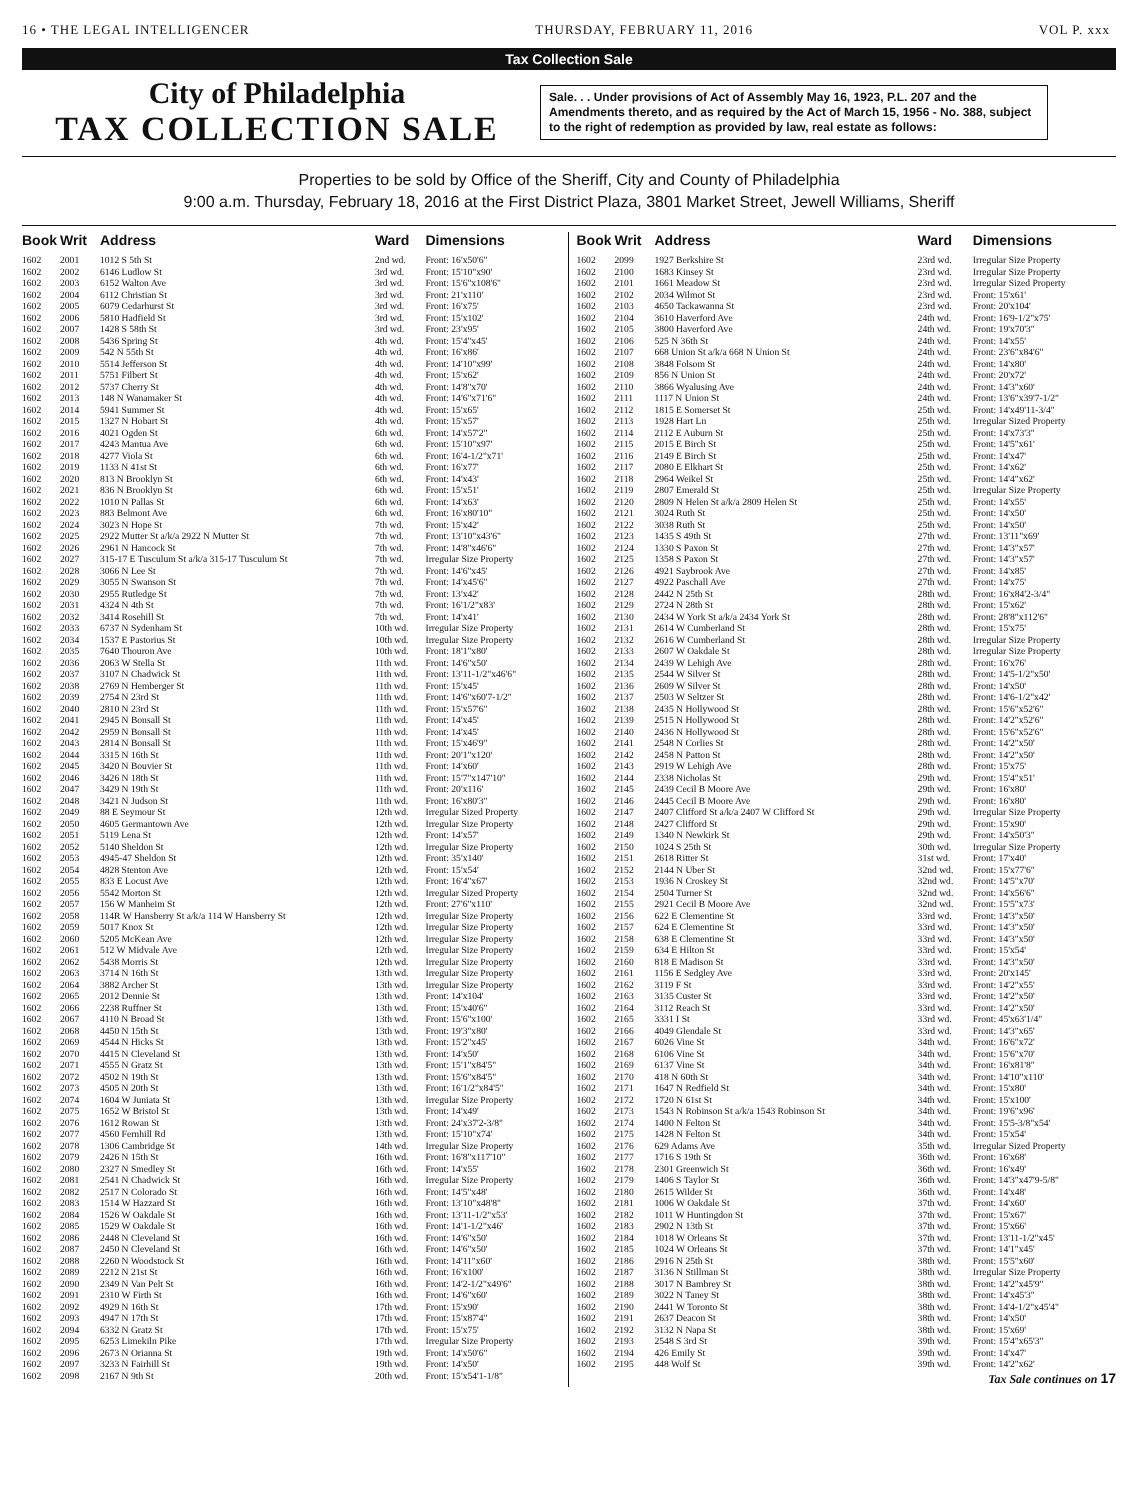16 • THE LEGAL INTELLIGENCER THURSDAY, FEBRUARY 11, 2016 VOL P. xxx
Tax Collection Sale
City of Philadelphia
TAX COLLECTION SALE
Sale. . . Under provisions of Act of Assembly May 16, 1923, P.L. 207 and the Amendments thereto, and as required by the Act of March 15, 1956 - No. 388, subject to the right of redemption as provided by law, real estate as follows:
Properties to be sold by Office of the Sheriff, City and County of Philadelphia
9:00 a.m. Thursday, February 18, 2016 at the First District Plaza, 3801 Market Street, Jewell Williams, Sheriff
| Book | Writ | Address | Ward | Dimensions |
| --- | --- | --- | --- | --- |
| 1602 | 2001 | 1012 S 5th St | 2nd wd. | Front: 16'x50'6" |
| 1602 | 2002 | 6146 Ludlow St | 3rd wd. | Front: 15'10"x90' |
| 1602 | 2003 | 6152 Walton Ave | 3rd wd. | Front: 15'6"x108'6" |
| 1602 | 2004 | 6112 Christian St | 3rd wd. | Front: 21'x110' |
| 1602 | 2005 | 6079 Cedarhurst St | 3rd wd. | Front: 16'x75' |
| 1602 | 2006 | 5810 Hadfield St | 3rd wd. | Front: 15'x102' |
| 1602 | 2007 | 1428 S 58th St | 3rd wd. | Front: 23'x95' |
| 1602 | 2008 | 5436 Spring St | 4th wd. | Front: 15'4"x45' |
| 1602 | 2009 | 542 N 55th St | 4th wd. | Front: 16'x86' |
| 1602 | 2010 | 5514 Jefferson St | 4th wd. | Front: 14'10"x99' |
| 1602 | 2011 | 5751 Filbert St | 4th wd. | Front: 15'x62' |
| 1602 | 2012 | 5737 Cherry St | 4th wd. | Front: 14'8"x70' |
| 1602 | 2013 | 148 N Wanamaker St | 4th wd. | Front: 14'6"x71'6" |
| 1602 | 2014 | 5941 Summer St | 4th wd. | Front: 15'x65' |
| 1602 | 2015 | 1327 N Hobart St | 4th wd. | Front: 15'x57' |
| 1602 | 2016 | 4021 Ogden St | 6th wd. | Front: 14'x57'2" |
| 1602 | 2017 | 4243 Mantua Ave | 6th wd. | Front: 15'10"x97' |
| 1602 | 2018 | 4277 Viola St | 6th wd. | Front: 16'4-1/2"x71' |
| 1602 | 2019 | 1133 N 41st St | 6th wd. | Front: 16'x77' |
| 1602 | 2020 | 813 N Brooklyn St | 6th wd. | Front: 14'x43' |
| 1602 | 2021 | 836 N Brooklyn St | 6th wd. | Front: 15'x51' |
| 1602 | 2022 | 1010 N Pallas St | 6th wd. | Front: 14'x63' |
| 1602 | 2023 | 883 Belmont Ave | 6th wd. | Front: 16'x80'10" |
| 1602 | 2024 | 3023 N Hope St | 7th wd. | Front: 15'x42' |
| 1602 | 2025 | 2922 Mutter St a/k/a 2922 N Mutter St | 7th wd. | Front: 13'10"x43'6" |
| 1602 | 2026 | 2961 N Hancock St | 7th wd. | Front: 14'8"x46'6" |
| 1602 | 2027 | 315-17 E Tusculum St a/k/a 315-17 Tusculum St | 7th wd. | Irregular Size Property |
| 1602 | 2028 | 3066 N Lee St | 7th wd. | Front: 14'6"x45' |
| 1602 | 2029 | 3055 N Swanson St | 7th wd. | Front: 14'x45'6" |
| 1602 | 2030 | 2955 Rutledge St | 7th wd. | Front: 13'x42' |
| 1602 | 2031 | 4324 N 4th St | 7th wd. | Front: 16'1/2"x83' |
| 1602 | 2032 | 3414 Rosehill St | 7th wd. | Front: 14'x41' |
| 1602 | 2033 | 6737 N Sydenham St | 10th wd. | Irregular Size Property |
| 1602 | 2034 | 1537 E Pastorius St | 10th wd. | Irregular Size Property |
| 1602 | 2035 | 7640 Thouron Ave | 10th wd. | Front: 18'1"x80' |
| 1602 | 2036 | 2063 W Stella St | 11th wd. | Front: 14'6"x50' |
| 1602 | 2037 | 3107 N Chadwick St | 11th wd. | Front: 13'11-1/2"x46'6" |
| 1602 | 2038 | 2769 N Hemberger St | 11th wd. | Front: 15'x45' |
| 1602 | 2039 | 2754 N 23rd St | 11th wd. | Front: 14'6"x60'7-1/2" |
| 1602 | 2040 | 2810 N 23rd St | 11th wd. | Front: 15'x57'6" |
| 1602 | 2041 | 2945 N Bonsall St | 11th wd. | Front: 14'x45' |
| 1602 | 2042 | 2959 N Bonsall St | 11th wd. | Front: 14'x45' |
| 1602 | 2043 | 2814 N Bonsall St | 11th wd. | Front: 15'x46'9" |
| 1602 | 2044 | 3315 N 16th St | 11th wd. | Front: 20'1"x120' |
| 1602 | 2045 | 3420 N Bouvier St | 11th wd. | Front: 14'x60' |
| 1602 | 2046 | 3426 N 18th St | 11th wd. | Front: 15'7"x147'10" |
| 1602 | 2047 | 3429 N 19th St | 11th wd. | Front: 20'x116' |
| 1602 | 2048 | 3421 N Judson St | 11th wd. | Front: 16'x80'3" |
| 1602 | 2049 | 88 E Seymour St | 12th wd. | Irregular Sized Property |
| 1602 | 2050 | 4605 Germantown Ave | 12th wd. | Irregular Size Property |
| 1602 | 2051 | 5119 Lena St | 12th wd. | Front: 14'x57' |
| 1602 | 2052 | 5140 Sheldon St | 12th wd. | Irregular Size Property |
| 1602 | 2053 | 4945-47 Sheldon St | 12th wd. | Front: 35'x140' |
| 1602 | 2054 | 4828 Stenton Ave | 12th wd. | Front: 15'x54' |
| 1602 | 2055 | 833 E Locust Ave | 12th wd. | Front: 16'4"x67' |
| 1602 | 2056 | 5542 Morton St | 12th wd. | Irregular Sized Property |
| 1602 | 2057 | 156 W Manheim St | 12th wd. | Front: 27'6"x110' |
| 1602 | 2058 | 114R W Hansberry St a/k/a 114 W Hansberry St | 12th wd. | Irregular Size Property |
| 1602 | 2059 | 5017 Knox St | 12th wd. | Irregular Size Property |
| 1602 | 2060 | 5205 McKean Ave | 12th wd. | Irregular Size Property |
| 1602 | 2061 | 512 W Midvale Ave | 12th wd. | Irregular Size Property |
| 1602 | 2062 | 5438 Morris St | 12th wd. | Irregular Size Property |
| 1602 | 2063 | 3714 N 16th St | 13th wd. | Irregular Size Property |
| 1602 | 2064 | 3882 Archer St | 13th wd. | Irregular Size Property |
| 1602 | 2065 | 2012 Dennie St | 13th wd. | Front: 14'x104' |
| 1602 | 2066 | 2238 Ruffner St | 13th wd. | Front: 15'x40'6" |
| 1602 | 2067 | 4110 N Broad St | 13th wd. | Front: 15'6"x100' |
| 1602 | 2068 | 4450 N 15th St | 13th wd. | Front: 19'3"x80' |
| 1602 | 2069 | 4544 N Hicks St | 13th wd. | Front: 15'2"x45' |
| 1602 | 2070 | 4415 N Cleveland St | 13th wd. | Front: 14'x50' |
| 1602 | 2071 | 4555 N Gratz St | 13th wd. | Front: 15'1"x84'5" |
| 1602 | 2072 | 4502 N 19th St | 13th wd. | Front: 15'6"x84'5" |
| 1602 | 2073 | 4505 N 20th St | 13th wd. | Front: 16'1/2"x84'5" |
| 1602 | 2074 | 1604 W Juniata St | 13th wd. | Irregular Size Property |
| 1602 | 2075 | 1652 W Bristol St | 13th wd. | Front: 14'x49' |
| 1602 | 2076 | 1612 Rowan St | 13th wd. | Front: 24'x37'2-3/8" |
| 1602 | 2077 | 4560 Fernhill Rd | 13th wd. | Front: 15'10"x74' |
| 1602 | 2078 | 1306 Cambridge St | 14th wd. | Irregular Size Property |
| 1602 | 2079 | 2426 N 15th St | 16th wd. | Front: 16'8"x117'10" |
| 1602 | 2080 | 2327 N Smedley St | 16th wd. | Front: 14'x55' |
| 1602 | 2081 | 2541 N Chadwick St | 16th wd. | Irregular Size Property |
| 1602 | 2082 | 2517 N Colorado St | 16th wd. | Front: 14'5"x48' |
| 1602 | 2083 | 1514 W Hazzard St | 16th wd. | Front: 13'10"x48'8" |
| 1602 | 2084 | 1526 W Oakdale St | 16th wd. | Front: 13'11-1/2"x53' |
| 1602 | 2085 | 1529 W Oakdale St | 16th wd. | Front: 14'1-1/2"x46' |
| 1602 | 2086 | 2448 N Cleveland St | 16th wd. | Front: 14'6"x50' |
| 1602 | 2087 | 2450 N Cleveland St | 16th wd. | Front: 14'6"x50' |
| 1602 | 2088 | 2260 N Woodstock St | 16th wd. | Front: 14'11"x60' |
| 1602 | 2089 | 2212 N 21st St | 16th wd. | Front: 16'x100' |
| 1602 | 2090 | 2349 N Van Pelt St | 16th wd. | Front: 14'2-1/2"x49'6" |
| 1602 | 2091 | 2310 W Firth St | 16th wd. | Front: 14'6"x60' |
| 1602 | 2092 | 4929 N 16th St | 17th wd. | Front: 15'x90' |
| 1602 | 2093 | 4947 N 17th St | 17th wd. | Front: 15'x87'4" |
| 1602 | 2094 | 6332 N Gratz St | 17th wd. | Front: 15'x75' |
| 1602 | 2095 | 6253 Limekiln Pike | 17th wd. | Irregular Size Property |
| 1602 | 2096 | 2673 N Orianna St | 19th wd. | Front: 14'x50'6" |
| 1602 | 2097 | 3233 N Fairhill St | 19th wd. | Front: 14'x50' |
| 1602 | 2098 | 2167 N 9th St | 20th wd. | Front: 15'x54'1-1/8" |
| Book | Writ | Address | Ward | Dimensions |
| --- | --- | --- | --- | --- |
| 1602 | 2099 | 1927 Berkshire St | 23rd wd. | Irregular Size Property |
| 1602 | 2100 | 1683 Kinsey St | 23rd wd. | Irregular Size Property |
| 1602 | 2101 | 1661 Meadow St | 23rd wd. | Irregular Sized Property |
| 1602 | 2102 | 2034 Wilmot St | 23rd wd. | Front: 15'x61' |
| 1602 | 2103 | 4650 Tackawanna St | 23rd wd. | Front: 20'x104' |
| 1602 | 2104 | 3610 Haverford Ave | 24th wd. | Front: 16'9-1/2"x75' |
| 1602 | 2105 | 3800 Haverford Ave | 24th wd. | Front: 19'x70'3" |
| 1602 | 2106 | 525 N 36th St | 24th wd. | Front: 14'x55' |
| 1602 | 2107 | 668 Union St a/k/a 668 N Union St | 24th wd. | Front: 23'6"x84'6" |
| 1602 | 2108 | 3848 Folsom St | 24th wd. | Front: 14'x80' |
| 1602 | 2109 | 856 N Union St | 24th wd. | Front: 20'x72' |
| 1602 | 2110 | 3866 Wyalusing Ave | 24th wd. | Front: 14'3"x60' |
| 1602 | 2111 | 1117 N Union St | 24th wd. | Front: 13'6"x39'7-1/2" |
| 1602 | 2112 | 1815 E Somerset St | 25th wd. | Front: 14'x49'11-3/4" |
| 1602 | 2113 | 1928 Hart Ln | 25th wd. | Irregular Sized Property |
| 1602 | 2114 | 2112 E Auburn St | 25th wd. | Front: 14'x73'3" |
| 1602 | 2115 | 2015 E Birch St | 25th wd. | Front: 14'5"x61' |
| 1602 | 2116 | 2149 E Birch St | 25th wd. | Front: 14'x47' |
| 1602 | 2117 | 2080 E Elkhart St | 25th wd. | Front: 14'x62' |
| 1602 | 2118 | 2964 Weikel St | 25th wd. | Front: 14'4"x62' |
| 1602 | 2119 | 2807 Emerald St | 25th wd. | Irregular Size Property |
| 1602 | 2120 | 2809 N Helen St a/k/a 2809 Helen St | 25th wd. | Front: 14'x55' |
| 1602 | 2121 | 3024 Ruth St | 25th wd. | Front: 14'x50' |
| 1602 | 2122 | 3038 Ruth St | 25th wd. | Front: 14'x50' |
| 1602 | 2123 | 1435 S 49th St | 27th wd. | Front: 13'11"x69' |
| 1602 | 2124 | 1330 S Paxon St | 27th wd. | Front: 14'3"x57' |
| 1602 | 2125 | 1358 S Paxon St | 27th wd. | Front: 14'3"x57' |
| 1602 | 2126 | 4921 Saybrook Ave | 27th wd. | Front: 14'x85' |
| 1602 | 2127 | 4922 Paschall Ave | 27th wd. | Front: 14'x75' |
| 1602 | 2128 | 2442 N 25th St | 28th wd. | Front: 16'x84'2-3/4" |
| 1602 | 2129 | 2724 N 28th St | 28th wd. | Front: 15'x62' |
| 1602 | 2130 | 2434 W York St a/k/a 2434 York St | 28th wd. | Front: 28'8"x112'6" |
| 1602 | 2131 | 2614 W Cumberland St | 28th wd. | Front: 15'x75' |
| 1602 | 2132 | 2616 W Cumberland St | 28th wd. | Irregular Size Property |
| 1602 | 2133 | 2607 W Oakdale St | 28th wd. | Irregular Size Property |
| 1602 | 2134 | 2439 W Lehigh Ave | 28th wd. | Front: 16'x76' |
| 1602 | 2135 | 2544 W Silver St | 28th wd. | Front: 14'5-1/2"x50' |
| 1602 | 2136 | 2609 W Silver St | 28th wd. | Front: 14'x50' |
| 1602 | 2137 | 2503 W Seltzer St | 28th wd. | Front: 14'6-1/2"x42' |
| 1602 | 2138 | 2435 N Hollywood St | 28th wd. | Front: 15'6"x52'6" |
| 1602 | 2139 | 2515 N Hollywood St | 28th wd. | Front: 14'2"x52'6" |
| 1602 | 2140 | 2436 N Hollywood St | 28th wd. | Front: 15'6"x52'6" |
| 1602 | 2141 | 2548 N Corlies St | 28th wd. | Front: 14'2"x50' |
| 1602 | 2142 | 2458 N Patton St | 28th wd. | Front: 14'2"x50' |
| 1602 | 2143 | 2919 W Lehigh Ave | 28th wd. | Front: 15'x75' |
| 1602 | 2144 | 2338 Nicholas St | 29th wd. | Front: 15'4"x51' |
| 1602 | 2145 | 2439 Cecil B Moore Ave | 29th wd. | Front: 16'x80' |
| 1602 | 2146 | 2445 Cecil B Moore Ave | 29th wd. | Front: 16'x80' |
| 1602 | 2147 | 2407 Clifford St a/k/a 2407 W Clifford St | 29th wd. | Irregular Size Property |
| 1602 | 2148 | 2427 Clifford St | 29th wd. | Front: 15'x90' |
| 1602 | 2149 | 1340 N Newkirk St | 29th wd. | Front: 14'x50'3" |
| 1602 | 2150 | 1024 S 25th St | 30th wd. | Irregular Size Property |
| 1602 | 2151 | 2618 Ritter St | 31st wd. | Front: 17'x40' |
| 1602 | 2152 | 2144 N Uber St | 32nd wd. | Front: 15'x77'6" |
| 1602 | 2153 | 1936 N Croskey St | 32nd wd. | Front: 14'5"x70' |
| 1602 | 2154 | 2504 Turner St | 32nd wd. | Front: 14'x56'6" |
| 1602 | 2155 | 2921 Cecil B Moore Ave | 32nd wd. | Front: 15'5"x73' |
| 1602 | 2156 | 622 E Clementine St | 33rd wd. | Front: 14'3"x50' |
| 1602 | 2157 | 624 E Clementine St | 33rd wd. | Front: 14'3"x50' |
| 1602 | 2158 | 638 E Clementine St | 33rd wd. | Front: 14'3"x50' |
| 1602 | 2159 | 634 E Hilton St | 33rd wd. | Front: 15'x54' |
| 1602 | 2160 | 818 E Madison St | 33rd wd. | Front: 14'3"x50' |
| 1602 | 2161 | 1156 E Sedgley Ave | 33rd wd. | Front: 20'x145' |
| 1602 | 2162 | 3119 F St | 33rd wd. | Front: 14'2"x55' |
| 1602 | 2163 | 3135 Custer St | 33rd wd. | Front: 14'2"x50' |
| 1602 | 2164 | 3112 Reach St | 33rd wd. | Front: 14'2"x50' |
| 1602 | 2165 | 3331 I St | 33rd wd. | Front: 45'x63'1/4" |
| 1602 | 2166 | 4049 Glendale St | 33rd wd. | Front: 14'3"x65' |
| 1602 | 2167 | 6026 Vine St | 34th wd. | Front: 16'6"x72' |
| 1602 | 2168 | 6106 Vine St | 34th wd. | Front: 15'6"x70' |
| 1602 | 2169 | 6137 Vine St | 34th wd. | Front: 16'x81'8" |
| 1602 | 2170 | 418 N 60th St | 34th wd. | Front: 14'10"x110' |
| 1602 | 2171 | 1647 N Redfield St | 34th wd. | Front: 15'x80' |
| 1602 | 2172 | 1720 N 61st St | 34th wd. | Front: 15'x100' |
| 1602 | 2173 | 1543 N Robinson St a/k/a 1543 Robinson St | 34th wd. | Front: 19'6"x96' |
| 1602 | 2174 | 1400 N Felton St | 34th wd. | Front: 15'5-3/8"x54' |
| 1602 | 2175 | 1428 N Felton St | 34th wd. | Front: 15'x54' |
| 1602 | 2176 | 629 Adams Ave | 35th wd. | Irregular Sized Property |
| 1602 | 2177 | 1716 S 19th St | 36th wd. | Front: 16'x68' |
| 1602 | 2178 | 2301 Greenwich St | 36th wd. | Front: 16'x49' |
| 1602 | 2179 | 1406 S Taylor St | 36th wd. | Front: 14'3"x47'9-5/8" |
| 1602 | 2180 | 2615 Wilder St | 36th wd. | Front: 14'x48' |
| 1602 | 2181 | 1006 W Oakdale St | 37th wd. | Front: 14'x60' |
| 1602 | 2182 | 1011 W Huntingdon St | 37th wd. | Front: 15'x67' |
| 1602 | 2183 | 2902 N 13th St | 37th wd. | Front: 15'x66' |
| 1602 | 2184 | 1018 W Orleans St | 37th wd. | Front: 13'11-1/2"x45' |
| 1602 | 2185 | 1024 W Orleans St | 37th wd. | Front: 14'1"x45' |
| 1602 | 2186 | 2916 N 25th St | 38th wd. | Front: 15'5"x60' |
| 1602 | 2187 | 3136 N Stillman St | 38th wd. | Irregular Size Property |
| 1602 | 2188 | 3017 N Bambrey St | 38th wd. | Front: 14'2"x45'9" |
| 1602 | 2189 | 3022 N Taney St | 38th wd. | Front: 14'x45'3" |
| 1602 | 2190 | 2441 W Toronto St | 38th wd. | Front: 14'4-1/2"x45'4" |
| 1602 | 2191 | 2637 Deacon St | 38th wd. | Front: 14'x50' |
| 1602 | 2192 | 3132 N Napa St | 38th wd. | Front: 15'x69' |
| 1602 | 2193 | 2548 S 3rd St | 39th wd. | Front: 15'4"x65'3" |
| 1602 | 2194 | 426 Emily St | 39th wd. | Front: 14'x47' |
| 1602 | 2195 | 448 Wolf St | 39th wd. | Front: 14'2"x62' |
Tax Sale continues on 17